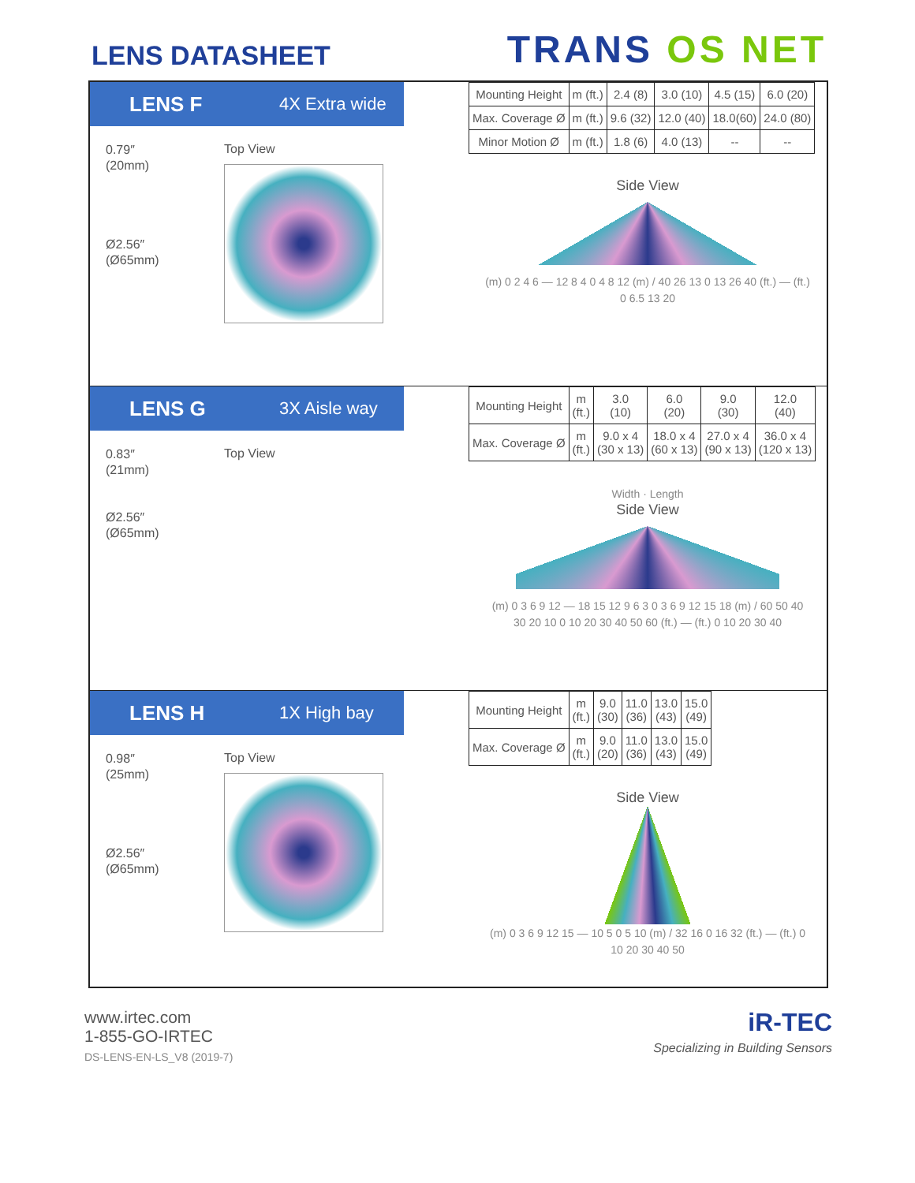LENS DATASHEET
TRANS OS NET
LENS F 4X Extra wide
0.79″
(20mm)
Ø2.56″
(Ø65mm)
Top View
| Mounting Height | m (ft.) | 2.4 (8) | 3.0 (10) | 4.5 (15) | 6.0 (20) |
| Max. Coverage Ø | m (ft.) | 9.6 (32) | 12.0 (40) | 18.0(60) | 24.0 (80) |
| Minor Motion Ø | m (ft.) | 1.8 (6) | 4.0 (13) | -- | -- |
Side View
(m) 0 2 4 6 — 12 8 4 0 4 8 12 (m) / 40 26 13 0 13 26 40 (ft.) — (ft.) 0 6.5 13 20
LENS G 3X Aisle way
0.83″
(21mm)
Ø2.56″
(Ø65mm)
Top View
| Mounting Height | m (ft.) | 3.0 (10) | 6.0 (20) | 9.0 (30) | 12.0 (40) |
| Max. Coverage Ø | m (ft.) | 9.0 x 4 (30 x 13) | 18.0 x 4 (60 x 13) | 27.0 x 4 (90 x 13) | 36.0 x 4 (120 x 13) |
Width · Length
Side View
(m) 0 3 6 9 12 — 18 15 12 9 6 3 0 3 6 9 12 15 18 (m) / 60 50 40 30 20 10 0 10 20 30 40 50 60 (ft.) — (ft.) 0 10 20 30 40
LENS H 1X High bay
0.98″
(25mm)
Ø2.56″
(Ø65mm)
Top View
| Mounting Height | m (ft.) | 9.0 (30) | 11.0 (36) | 13.0 (43) | 15.0 (49) |
| Max. Coverage Ø | m (ft.) | 9.0 (20) | 11.0 (36) | 13.0 (43) | 15.0 (49) |
Side View
(m) 0 3 6 9 12 15 — 10 5 0 5 10 (m) / 32 16 0 16 32 (ft.) — (ft.) 0 10 20 30 40 50
www.irtec.com
1-855-GO-IRTEC
DS-LENS-EN-LS_V8 (2019-7)
iR-TEC
Specializing in Building Sensors